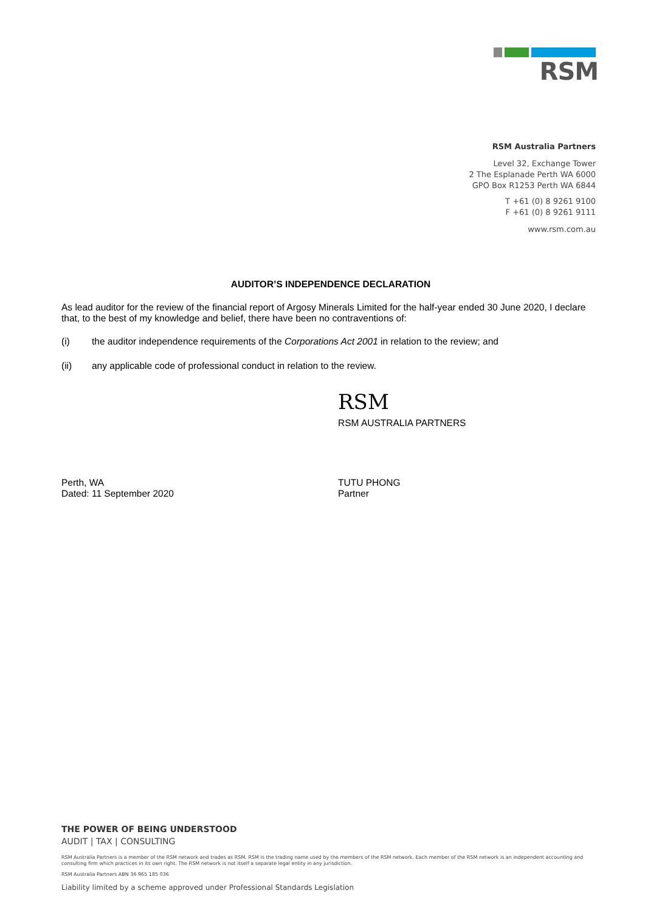RSM
RSM Australia Partners
Level 32, Exchange Tower
2 The Esplanade Perth WA 6000
GPO Box R1253 Perth WA 6844
T +61 (0) 8 9261 9100
F +61 (0) 8 9261 9111
www.rsm.com.au
AUDITOR’S INDEPENDENCE DECLARATION
As lead auditor for the review of the financial report of Argosy Minerals Limited for the half-year ended 30 June 2020, I declare that, to the best of my knowledge and belief, there have been no contraventions of:
(i) the auditor independence requirements of the Corporations Act 2001 in relation to the review; and
(ii) any applicable code of professional conduct in relation to the review.
RSM
RSM AUSTRALIA PARTNERS
Perth, WA
Dated: 11 September 2020
TUTU PHONG
Partner
THE POWER OF BEING UNDERSTOOD
AUDIT | TAX | CONSULTING
RSM Australia Partners is a member of the RSM network and trades as RSM. RSM is the trading name used by the members of the RSM network. Each member of the RSM network is an independent accounting and consulting firm which practices in its own right. The RSM network is not itself a separate legal entity in any jurisdiction.
RSM Australia Partners ABN 36 965 185 036
Liability limited by a scheme approved under Professional Standards Legislation